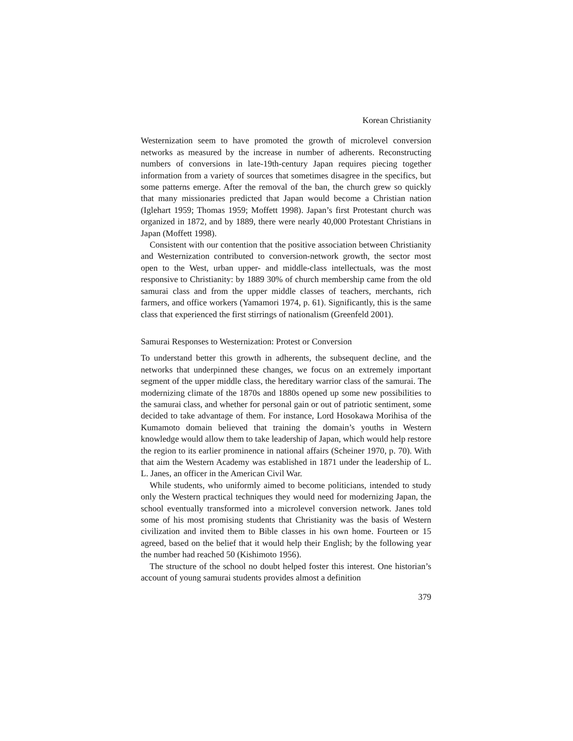Korean Christianity
Westernization seem to have promoted the growth of microlevel conversion networks as measured by the increase in number of adherents. Reconstructing numbers of conversions in late-19th-century Japan requires piecing together information from a variety of sources that sometimes disagree in the specifics, but some patterns emerge. After the removal of the ban, the church grew so quickly that many missionaries predicted that Japan would become a Christian nation (Iglehart 1959; Thomas 1959; Moffett 1998). Japan’s first Protestant church was organized in 1872, and by 1889, there were nearly 40,000 Protestant Christians in Japan (Moffett 1998).
Consistent with our contention that the positive association between Christianity and Westernization contributed to conversion-network growth, the sector most open to the West, urban upper- and middle-class intellectuals, was the most responsive to Christianity: by 1889 30% of church membership came from the old samurai class and from the upper middle classes of teachers, merchants, rich farmers, and office workers (Yamamori 1974, p. 61). Significantly, this is the same class that experienced the first stirrings of nationalism (Greenfeld 2001).
Samurai Responses to Westernization: Protest or Conversion
To understand better this growth in adherents, the subsequent decline, and the networks that underpinned these changes, we focus on an extremely important segment of the upper middle class, the hereditary warrior class of the samurai. The modernizing climate of the 1870s and 1880s opened up some new possibilities to the samurai class, and whether for personal gain or out of patriotic sentiment, some decided to take advantage of them. For instance, Lord Hosokawa Morihisa of the Kumamoto domain believed that training the domain’s youths in Western knowledge would allow them to take leadership of Japan, which would help restore the region to its earlier prominence in national affairs (Scheiner 1970, p. 70). With that aim the Western Academy was established in 1871 under the leadership of L. L. Janes, an officer in the American Civil War.
While students, who uniformly aimed to become politicians, intended to study only the Western practical techniques they would need for modernizing Japan, the school eventually transformed into a microlevel conversion network. Janes told some of his most promising students that Christianity was the basis of Western civilization and invited them to Bible classes in his own home. Fourteen or 15 agreed, based on the belief that it would help their English; by the following year the number had reached 50 (Kishimoto 1956).
The structure of the school no doubt helped foster this interest. One historian’s account of young samurai students provides almost a definition
379